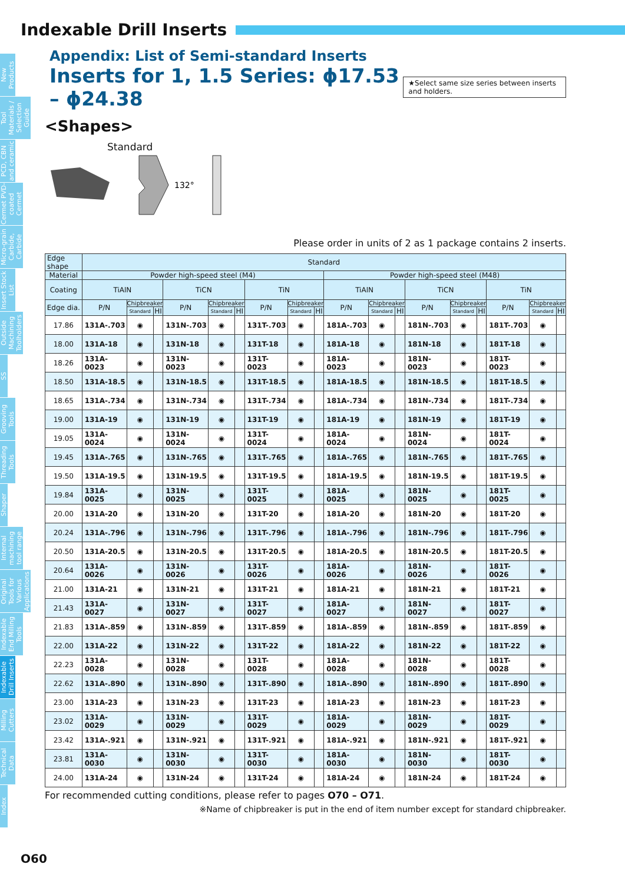New Products
Tool Materials / Selection Guide
PCD, CBN and ceramic
Cermet PVD-coated Cermet
Micro-grain Carbide, Carbide
Insert Stock List
Outside Machining Toolholders
SS
Grooving Tools
Threading Tools
Shaper
Internal machining tool range
Original Tools for Various Applications
Indexable End Milling Tools
Indexable Drill Inserts
Milling Cutters
Technical Data
Index
Indexable Drill Inserts
Appendix: List of Semi-standard Inserts
Inserts for 1, 1.5 Series: ϕ17.53 – ϕ24.38 ★Select same size series between inserts and holders.
<Shapes>
Standard
132°
Please order in units of 2 as 1 package contains 2 inserts.
| Edge shape | Standard | | | | | | | | | | | | | | | | | |
| --- | --- | --- | --- | --- | --- | --- | --- | --- | --- | --- | --- | --- | --- | --- | --- | --- | --- | --- |
| Material | Powder high-speed steel (M4) | | | | | | | | | Powder high-speed steel (M48) | | | | | | | | |
| Coating | TiAlN | | | TiCN | | | TiN | | | TiAlN | | | TiCN | | | TiN | | |
| Edge dia. | P/N | Chipbreaker | | P/N | Chipbreaker | | P/N | Chipbreaker | | P/N | Chipbreaker | | P/N | Chipbreaker | | P/N | Chipbreaker | |
| | | Standard | HI | | Standard | HI | | Standard | HI | | Standard | HI | | Standard | HI | | Standard | HI |
| 17.86 | 131A-.703 | ◉ | | 131N-.703 | ◉ | | 131T-.703 | ◉ | | 181A-.703 | ◉ | | 181N-.703 | ◉ | | 181T-.703 | ◉ | |
| 18.00 | 131A-18 | ◉ | | 131N-18 | ◉ | | 131T-18 | ◉ | | 181A-18 | ◉ | | 181N-18 | ◉ | | 181T-18 | ◉ | |
| 18.26 | 131A-0023 | ◉ | | 131N-0023 | ◉ | | 131T-0023 | ◉ | | 181A-0023 | ◉ | | 181N-0023 | ◉ | | 181T-0023 | ◉ | |
| 18.50 | 131A-18.5 | ◉ | | 131N-18.5 | ◉ | | 131T-18.5 | ◉ | | 181A-18.5 | ◉ | | 181N-18.5 | ◉ | | 181T-18.5 | ◉ | |
| 18.65 | 131A-.734 | ◉ | | 131N-.734 | ◉ | | 131T-.734 | ◉ | | 181A-.734 | ◉ | | 181N-.734 | ◉ | | 181T-.734 | ◉ | |
| 19.00 | 131A-19 | ◉ | | 131N-19 | ◉ | | 131T-19 | ◉ | | 181A-19 | ◉ | | 181N-19 | ◉ | | 181T-19 | ◉ | |
| 19.05 | 131A-0024 | ◉ | | 131N-0024 | ◉ | | 131T-0024 | ◉ | | 181A-0024 | ◉ | | 181N-0024 | ◉ | | 181T-0024 | ◉ | |
| 19.45 | 131A-.765 | ◉ | | 131N-.765 | ◉ | | 131T-.765 | ◉ | | 181A-.765 | ◉ | | 181N-.765 | ◉ | | 181T-.765 | ◉ | |
| 19.50 | 131A-19.5 | ◉ | | 131N-19.5 | ◉ | | 131T-19.5 | ◉ | | 181A-19.5 | ◉ | | 181N-19.5 | ◉ | | 181T-19.5 | ◉ | |
| 19.84 | 131A-0025 | ◉ | | 131N-0025 | ◉ | | 131T-0025 | ◉ | | 181A-0025 | ◉ | | 181N-0025 | ◉ | | 181T-0025 | ◉ | |
| 20.00 | 131A-20 | ◉ | | 131N-20 | ◉ | | 131T-20 | ◉ | | 181A-20 | ◉ | | 181N-20 | ◉ | | 181T-20 | ◉ | |
| 20.24 | 131A-.796 | ◉ | | 131N-.796 | ◉ | | 131T-.796 | ◉ | | 181A-.796 | ◉ | | 181N-.796 | ◉ | | 181T-.796 | ◉ | |
| 20.50 | 131A-20.5 | ◉ | | 131N-20.5 | ◉ | | 131T-20.5 | ◉ | | 181A-20.5 | ◉ | | 181N-20.5 | ◉ | | 181T-20.5 | ◉ | |
| 20.64 | 131A-0026 | ◉ | | 131N-0026 | ◉ | | 131T-0026 | ◉ | | 181A-0026 | ◉ | | 181N-0026 | ◉ | | 181T-0026 | ◉ | |
| 21.00 | 131A-21 | ◉ | | 131N-21 | ◉ | | 131T-21 | ◉ | | 181A-21 | ◉ | | 181N-21 | ◉ | | 181T-21 | ◉ | |
| 21.43 | 131A-0027 | ◉ | | 131N-0027 | ◉ | | 131T-0027 | ◉ | | 181A-0027 | ◉ | | 181N-0027 | ◉ | | 181T-0027 | ◉ | |
| 21.83 | 131A-.859 | ◉ | | 131N-.859 | ◉ | | 131T-.859 | ◉ | | 181A-.859 | ◉ | | 181N-.859 | ◉ | | 181T-.859 | ◉ | |
| 22.00 | 131A-22 | ◉ | | 131N-22 | ◉ | | 131T-22 | ◉ | | 181A-22 | ◉ | | 181N-22 | ◉ | | 181T-22 | ◉ | |
| 22.23 | 131A-0028 | ◉ | | 131N-0028 | ◉ | | 131T-0028 | ◉ | | 181A-0028 | ◉ | | 181N-0028 | ◉ | | 181T-0028 | ◉ | |
| 22.62 | 131A-.890 | ◉ | | 131N-.890 | ◉ | | 131T-.890 | ◉ | | 181A-.890 | ◉ | | 181N-.890 | ◉ | | 181T-.890 | ◉ | |
| 23.00 | 131A-23 | ◉ | | 131N-23 | ◉ | | 131T-23 | ◉ | | 181A-23 | ◉ | | 181N-23 | ◉ | | 181T-23 | ◉ | |
| 23.02 | 131A-0029 | ◉ | | 131N-0029 | ◉ | | 131T-0029 | ◉ | | 181A-0029 | ◉ | | 181N-0029 | ◉ | | 181T-0029 | ◉ | |
| 23.42 | 131A-.921 | ◉ | | 131N-.921 | ◉ | | 131T-.921 | ◉ | | 181A-.921 | ◉ | | 181N-.921 | ◉ | | 181T-.921 | ◉ | |
| 23.81 | 131A-0030 | ◉ | | 131N-0030 | ◉ | | 131T-0030 | ◉ | | 181A-0030 | ◉ | | 181N-0030 | ◉ | | 181T-0030 | ◉ | |
| 24.00 | 131A-24 | ◉ | | 131N-24 | ◉ | | 131T-24 | ◉ | | 181A-24 | ◉ | | 181N-24 | ◉ | | 181T-24 | ◉ | |
For recommended cutting conditions, please refer to pages O70 – O71.
※Name of chipbreaker is put in the end of item number except for standard chipbreaker.
O60